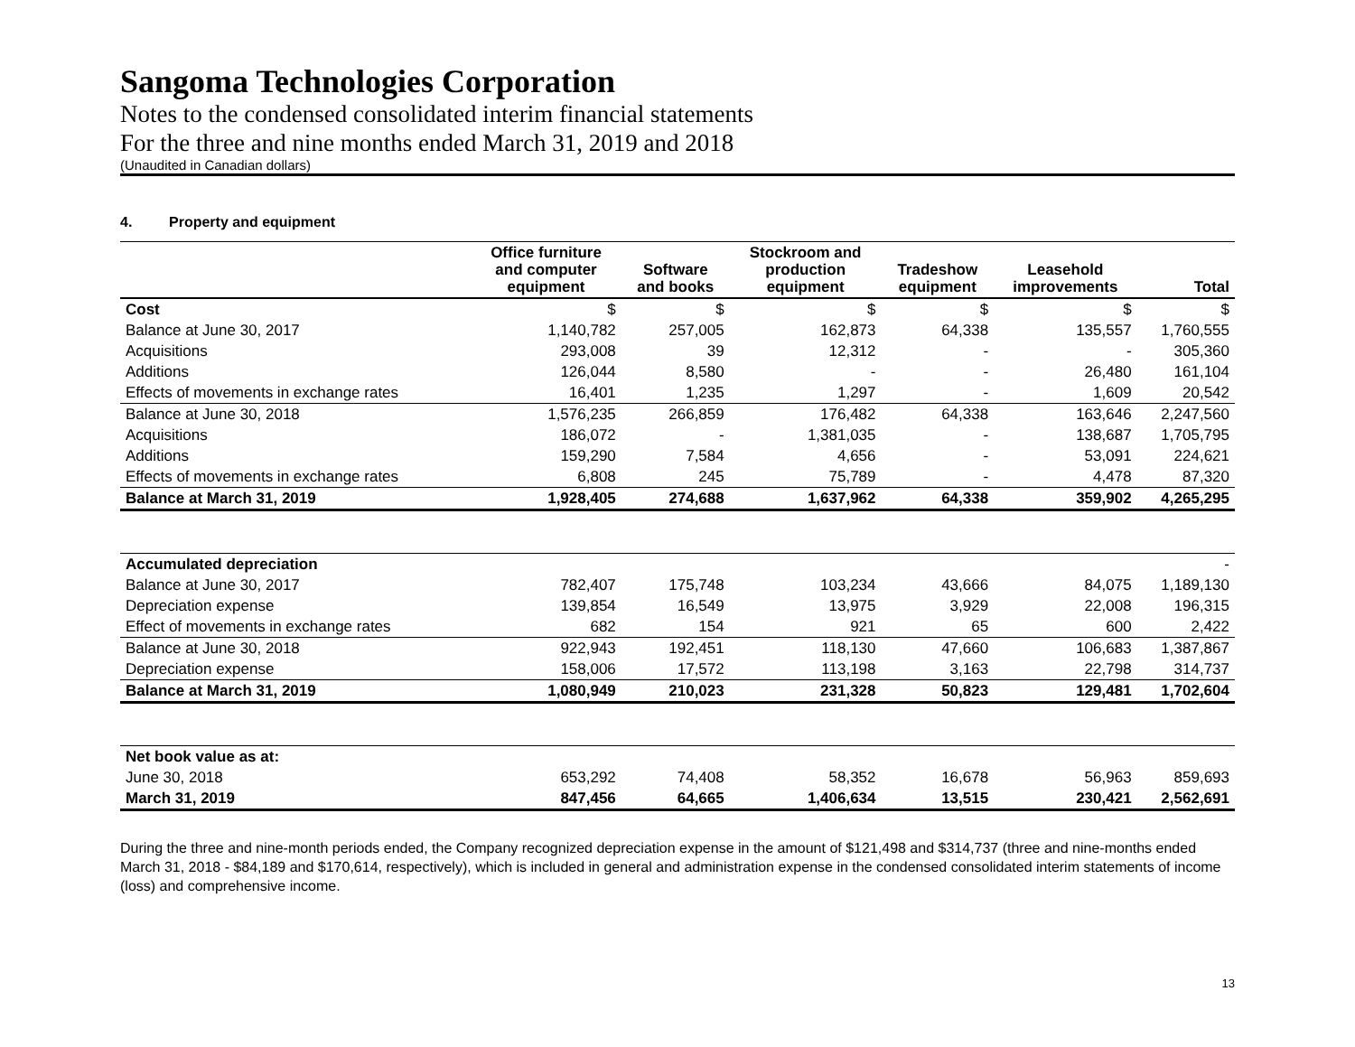Sangoma Technologies Corporation
Notes to the condensed consolidated interim financial statements
For the three and nine months ended March 31, 2019 and 2018
(Unaudited in Canadian dollars)
4. Property and equipment
| | Office furniture and computer equipment | Software and books | Stockroom and production equipment | Tradeshow equipment | Leasehold improvements | Total |
| --- | --- | --- | --- | --- | --- | --- |
| Cost | $ | $ | $ | $ | $ | $ |
| Balance at June 30, 2017 | 1,140,782 | 257,005 | 162,873 | 64,338 | 135,557 | 1,760,555 |
| Acquisitions | 293,008 | 39 | 12,312 | - | - | 305,360 |
| Additions | 126,044 | 8,580 | - | - | 26,480 | 161,104 |
| Effects of movements in exchange rates | 16,401 | 1,235 | 1,297 | - | 1,609 | 20,542 |
| Balance at June 30, 2018 | 1,576,235 | 266,859 | 176,482 | 64,338 | 163,646 | 2,247,560 |
| Acquisitions | 186,072 | - | 1,381,035 | - | 138,687 | 1,705,795 |
| Additions | 159,290 | 7,584 | 4,656 | - | 53,091 | 224,621 |
| Effects of movements in exchange rates | 6,808 | 245 | 75,789 | - | 4,478 | 87,320 |
| Balance at March 31, 2019 | 1,928,405 | 274,688 | 1,637,962 | 64,338 | 359,902 | 4,265,295 |
| Accumulated depreciation | | | | | | - |
| Balance at June 30, 2017 | 782,407 | 175,748 | 103,234 | 43,666 | 84,075 | 1,189,130 |
| Depreciation expense | 139,854 | 16,549 | 13,975 | 3,929 | 22,008 | 196,315 |
| Effect of movements in exchange rates | 682 | 154 | 921 | 65 | 600 | 2,422 |
| Balance at June 30, 2018 | 922,943 | 192,451 | 118,130 | 47,660 | 106,683 | 1,387,867 |
| Depreciation expense | 158,006 | 17,572 | 113,198 | 3,163 | 22,798 | 314,737 |
| Balance at March 31, 2019 | 1,080,949 | 210,023 | 231,328 | 50,823 | 129,481 | 1,702,604 |
| Net book value as at: | | | | | | |
| June 30, 2018 | 653,292 | 74,408 | 58,352 | 16,678 | 56,963 | 859,693 |
| March 31, 2019 | 847,456 | 64,665 | 1,406,634 | 13,515 | 230,421 | 2,562,691 |
During the three and nine-month periods ended, the Company recognized depreciation expense in the amount of $121,498 and $314,737 (three and nine-months ended March 31, 2018 - $84,189 and $170,614, respectively), which is included in general and administration expense in the condensed consolidated interim statements of income (loss) and comprehensive income.
13